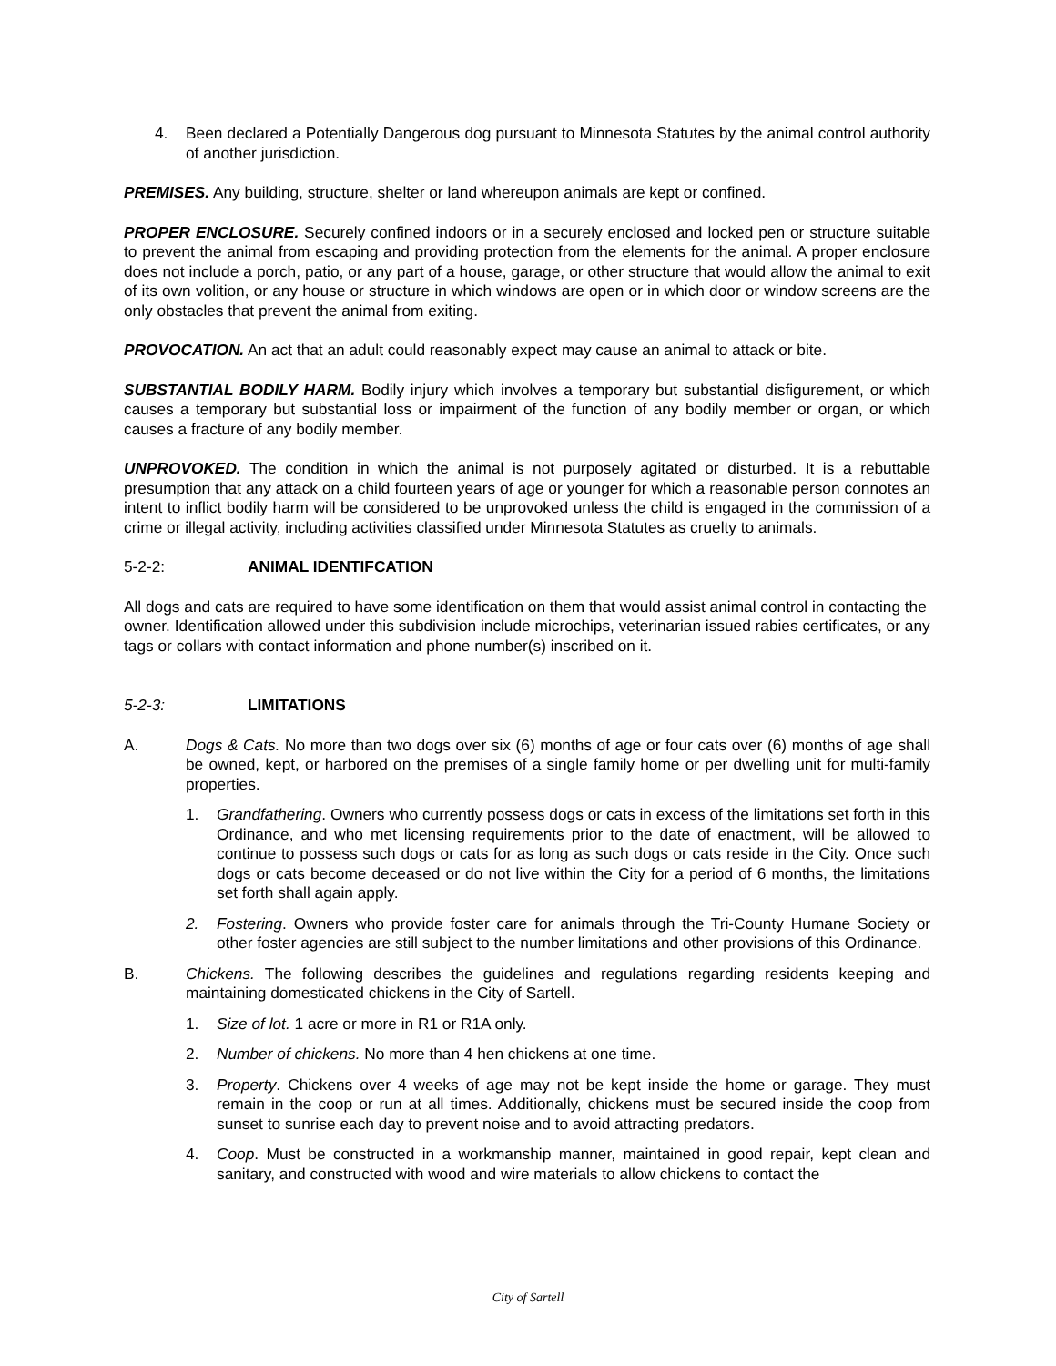4. Been declared a Potentially Dangerous dog pursuant to Minnesota Statutes by the animal control authority of another jurisdiction.
PREMISES. Any building, structure, shelter or land whereupon animals are kept or confined.
PROPER ENCLOSURE. Securely confined indoors or in a securely enclosed and locked pen or structure suitable to prevent the animal from escaping and providing protection from the elements for the animal. A proper enclosure does not include a porch, patio, or any part of a house, garage, or other structure that would allow the animal to exit of its own volition, or any house or structure in which windows are open or in which door or window screens are the only obstacles that prevent the animal from exiting.
PROVOCATION. An act that an adult could reasonably expect may cause an animal to attack or bite.
SUBSTANTIAL BODILY HARM. Bodily injury which involves a temporary but substantial disfigurement, or which causes a temporary but substantial loss or impairment of the function of any bodily member or organ, or which causes a fracture of any bodily member.
UNPROVOKED. The condition in which the animal is not purposely agitated or disturbed. It is a rebuttable presumption that any attack on a child fourteen years of age or younger for which a reasonable person connotes an intent to inflict bodily harm will be considered to be unprovoked unless the child is engaged in the commission of a crime or illegal activity, including activities classified under Minnesota Statutes as cruelty to animals.
5-2-2: ANIMAL IDENTIFCATION
All dogs and cats are required to have some identification on them that would assist animal control in contacting the owner. Identification allowed under this subdivision include microchips, veterinarian issued rabies certificates, or any tags or collars with contact information and phone number(s) inscribed on it.
5-2-3: LIMITATIONS
A. Dogs & Cats. No more than two dogs over six (6) months of age or four cats over (6) months of age shall be owned, kept, or harbored on the premises of a single family home or per dwelling unit for multi-family properties.
1. Grandfathering. Owners who currently possess dogs or cats in excess of the limitations set forth in this Ordinance, and who met licensing requirements prior to the date of enactment, will be allowed to continue to possess such dogs or cats for as long as such dogs or cats reside in the City. Once such dogs or cats become deceased or do not live within the City for a period of 6 months, the limitations set forth shall again apply.
2. Fostering. Owners who provide foster care for animals through the Tri-County Humane Society or other foster agencies are still subject to the number limitations and other provisions of this Ordinance.
B. Chickens. The following describes the guidelines and regulations regarding residents keeping and maintaining domesticated chickens in the City of Sartell.
1. Size of lot. 1 acre or more in R1 or R1A only.
2. Number of chickens. No more than 4 hen chickens at one time.
3. Property. Chickens over 4 weeks of age may not be kept inside the home or garage. They must remain in the coop or run at all times. Additionally, chickens must be secured inside the coop from sunset to sunrise each day to prevent noise and to avoid attracting predators.
4. Coop. Must be constructed in a workmanship manner, maintained in good repair, kept clean and sanitary, and constructed with wood and wire materials to allow chickens to contact the
City of Sartell